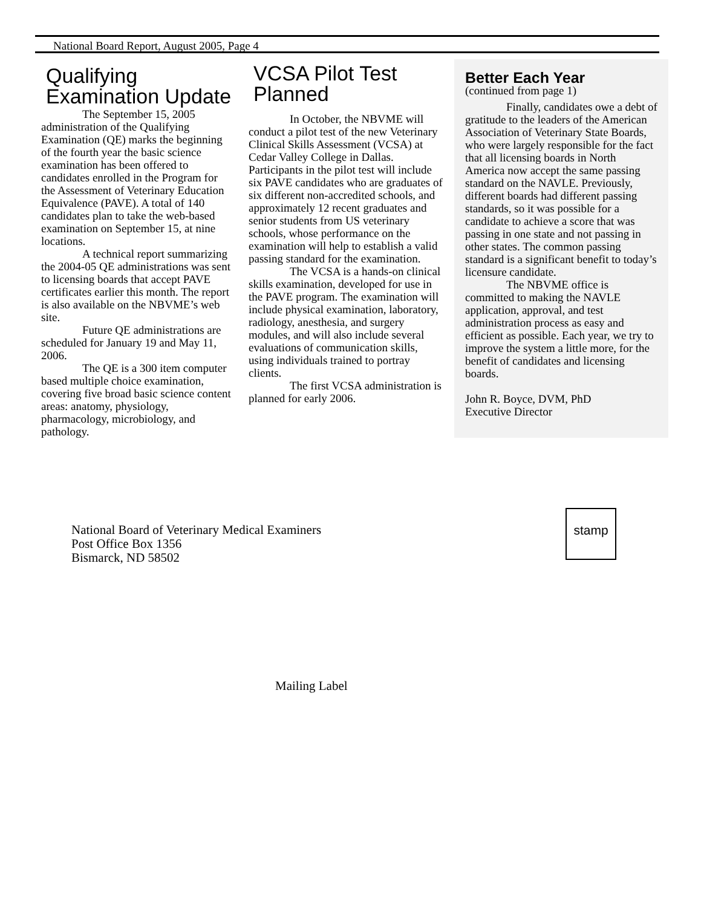National Board Report, August 2005, Page 4
Qualifying Examination Update
The September 15, 2005 administration of the Qualifying Examination (QE) marks the beginning of the fourth year the basic science examination has been offered to candidates enrolled in the Program for the Assessment of Veterinary Education Equivalence (PAVE). A total of 140 candidates plan to take the web-based examination on September 15, at nine locations.
A technical report summarizing the 2004-05 QE administrations was sent to licensing boards that accept PAVE certificates earlier this month. The report is also available on the NBVME’s web site.
Future QE administrations are scheduled for January 19 and May 11, 2006.
The QE is a 300 item computer based multiple choice examination, covering five broad basic science content areas: anatomy, physiology, pharmacology, microbiology, and pathology.
VCSA Pilot Test Planned
In October, the NBVME will conduct a pilot test of the new Veterinary Clinical Skills Assessment (VCSA) at Cedar Valley College in Dallas. Participants in the pilot test will include six PAVE candidates who are graduates of six different non-accredited schools, and approximately 12 recent graduates and senior students from US veterinary schools, whose performance on the examination will help to establish a valid passing standard for the examination.
The VCSA is a hands-on clinical skills examination, developed for use in the PAVE program. The examination will include physical examination, laboratory, radiology, anesthesia, and surgery modules, and will also include several evaluations of communication skills, using individuals trained to portray clients.
The first VCSA administration is planned for early 2006.
Better Each Year
(continued from page 1)
Finally, candidates owe a debt of gratitude to the leaders of the American Association of Veterinary State Boards, who were largely responsible for the fact that all licensing boards in North America now accept the same passing standard on the NAVLE. Previously, different boards had different passing standards, so it was possible for a candidate to achieve a score that was passing in one state and not passing in other states. The common passing standard is a significant benefit to today’s licensure candidate.
The NBVME office is committed to making the NAVLE application, approval, and test administration process as easy and efficient as possible. Each year, we try to improve the system a little more, for the benefit of candidates and licensing boards.
John R. Boyce, DVM, PhD
Executive Director
National Board of Veterinary Medical Examiners
Post Office Box 1356
Bismarck, ND 58502
stamp
Mailing Label